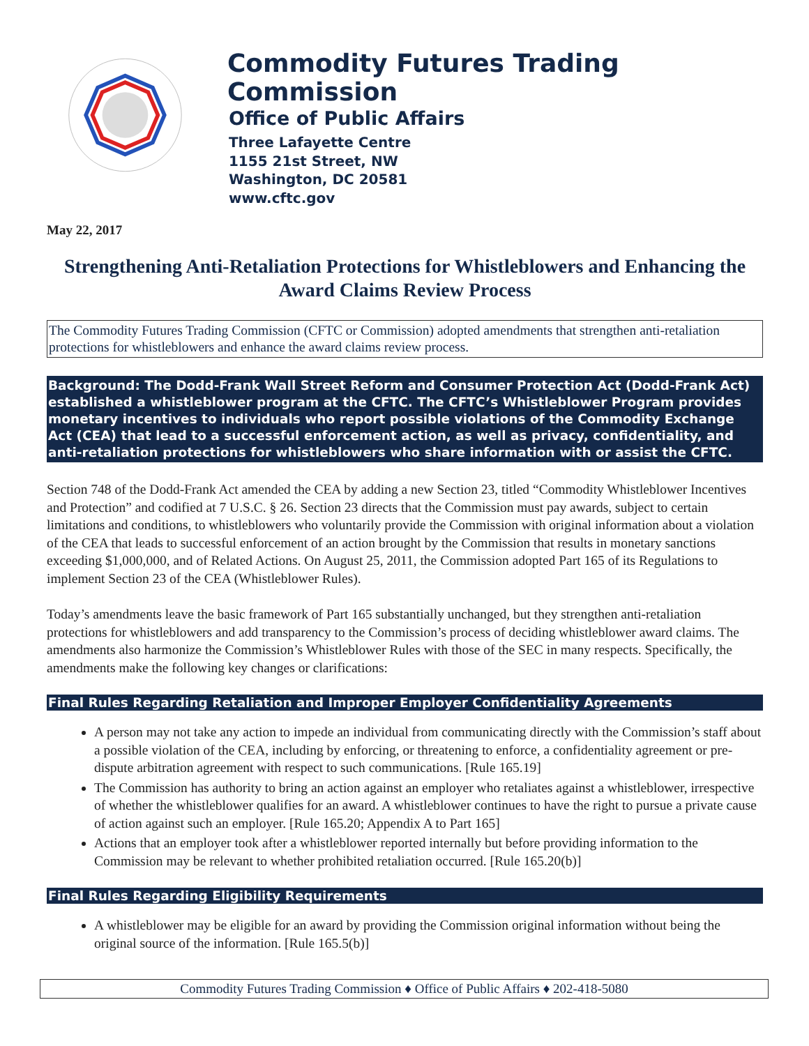Commodity Futures Trading Commission
Office of Public Affairs
Three Lafayette Centre
1155 21st Street, NW
Washington, DC 20581
www.cftc.gov
May 22, 2017
Strengthening Anti-Retaliation Protections for Whistleblowers and Enhancing the Award Claims Review Process
The Commodity Futures Trading Commission (CFTC or Commission) adopted amendments that strengthen anti-retaliation protections for whistleblowers and enhance the award claims review process.
Background: The Dodd-Frank Wall Street Reform and Consumer Protection Act (Dodd-Frank Act) established a whistleblower program at the CFTC. The CFTC’s Whistleblower Program provides monetary incentives to individuals who report possible violations of the Commodity Exchange Act (CEA) that lead to a successful enforcement action, as well as privacy, confidentiality, and anti-retaliation protections for whistleblowers who share information with or assist the CFTC.
Section 748 of the Dodd-Frank Act amended the CEA by adding a new Section 23, titled “Commodity Whistleblower Incentives and Protection” and codified at 7 U.S.C. § 26. Section 23 directs that the Commission must pay awards, subject to certain limitations and conditions, to whistleblowers who voluntarily provide the Commission with original information about a violation of the CEA that leads to successful enforcement of an action brought by the Commission that results in monetary sanctions exceeding $1,000,000, and of Related Actions. On August 25, 2011, the Commission adopted Part 165 of its Regulations to implement Section 23 of the CEA (Whistleblower Rules).
Today’s amendments leave the basic framework of Part 165 substantially unchanged, but they strengthen anti-retaliation protections for whistleblowers and add transparency to the Commission’s process of deciding whistleblower award claims. The amendments also harmonize the Commission’s Whistleblower Rules with those of the SEC in many respects. Specifically, the amendments make the following key changes or clarifications:
Final Rules Regarding Retaliation and Improper Employer Confidentiality Agreements
A person may not take any action to impede an individual from communicating directly with the Commission’s staff about a possible violation of the CEA, including by enforcing, or threatening to enforce, a confidentiality agreement or pre-dispute arbitration agreement with respect to such communications. [Rule 165.19]
The Commission has authority to bring an action against an employer who retaliates against a whistleblower, irrespective of whether the whistleblower qualifies for an award. A whistleblower continues to have the right to pursue a private cause of action against such an employer. [Rule 165.20; Appendix A to Part 165]
Actions that an employer took after a whistleblower reported internally but before providing information to the Commission may be relevant to whether prohibited retaliation occurred. [Rule 165.20(b)]
Final Rules Regarding Eligibility Requirements
A whistleblower may be eligible for an award by providing the Commission original information without being the original source of the information. [Rule 165.5(b)]
Commodity Futures Trading Commission ♦ Office of Public Affairs ♦ 202-418-5080